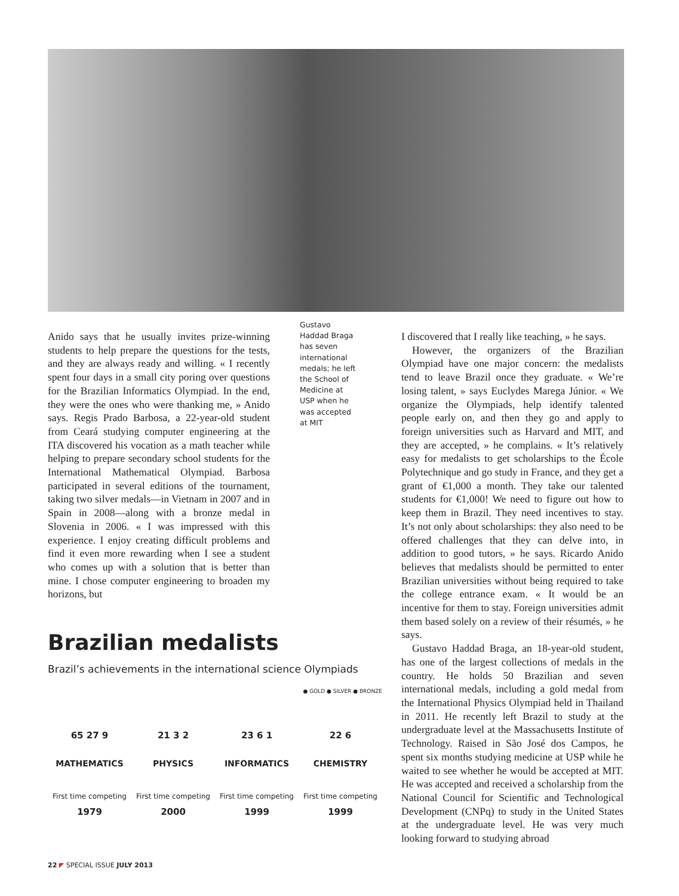Anido says that he usually invites prize-winning students to help prepare the questions for the tests, and they are always ready and willing. « I recently spent four days in a small city poring over questions for the Brazilian Informatics Olympiad. In the end, they were the ones who were thanking me, » Anido says. Regis Prado Barbosa, a 22-year-old student from Ceará studying computer engineering at the ITA discovered his vocation as a math teacher while helping to prepare secondary school students for the International Mathematical Olympiad. Barbosa participated in several editions of the tournament, taking two silver medals—in Vietnam in 2007 and in Spain in 2008—along with a bronze medal in Slovenia in 2006. « I was impressed with this experience. I enjoy creating difficult problems and find it even more rewarding when I see a student who comes up with a solution that is better than mine. I chose computer engineering to broaden my horizons, but
Gustavo Haddad Braga has seven international medals; he left the School of Medicine at USP when he was accepted at MIT
I discovered that I really like teaching, » he says.
However, the organizers of the Brazilian Olympiad have one major concern: the medalists tend to leave Brazil once they graduate. « We’re losing talent, » says Euclydes Marega Júnior. « We organize the Olympiads, help identify talented people early on, and then they go and apply to foreign universities such as Harvard and MIT, and they are accepted, » he complains. « It’s relatively easy for medalists to get scholarships to the École Polytechnique and go study in France, and they get a grant of €1,000 a month. They take our talented students for €1,000! We need to figure out how to keep them in Brazil. They need incentives to stay. It’s not only about scholarships: they also need to be offered challenges that they can delve into, in addition to good tutors, » he says. Ricardo Anido believes that medalists should be permitted to enter Brazilian universities without being required to take the college entrance exam. « It would be an incentive for them to stay. Foreign universities admit them based solely on a review of their résumés, » he says.
Gustavo Haddad Braga, an 18-year-old student, has one of the largest collections of medals in the country. He holds 50 Brazilian and seven international medals, including a gold medal from the International Physics Olympiad held in Thailand in 2011. He recently left Brazil to study at the undergraduate level at the Massachusetts Institute of Technology. Raised in São José dos Campos, he spent six months studying medicine at USP while he waited to see whether he would be accepted at MIT. He was accepted and received a scholarship from the National Council for Scientific and Technological Development (CNPq) to study in the United States at the undergraduate level. He was very much looking forward to studying abroad
Brazilian medalists
Brazil’s achievements in the international science Olympiads
● GOLD ● SILVER ● BRONZE
65 27 9
MATHEMATICS
First time competing
1979
21 3 2
PHYSICS
First time competing
2000
23 6 1
INFORMATICS
First time competing
1999
22 6
CHEMISTRY
First time competing
1999
22 ◤ SPECIAL ISSUE JULY 2013